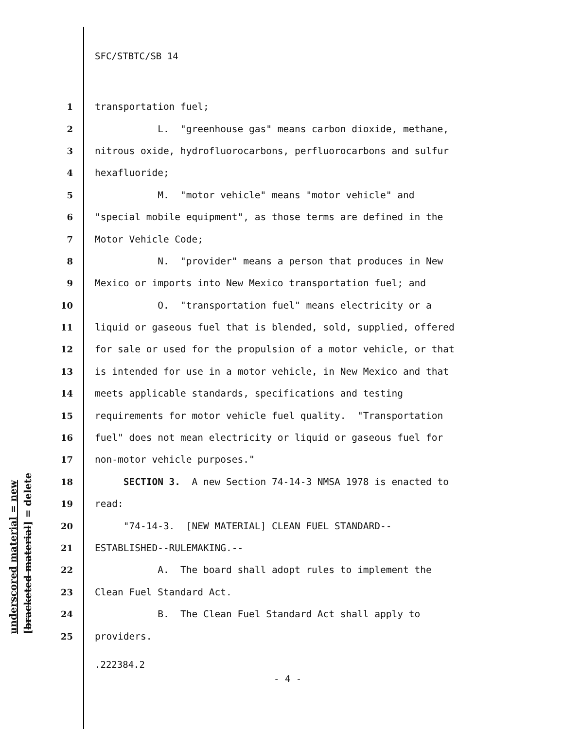underscored material = new [bracketed material] = delete
SFC/STBTC/SB 14
1 transportation fuel;
2 L. "greenhouse gas" means carbon dioxide, methane,
3 nitrous oxide, hydrofluorocarbons, perfluorocarbons and sulfur
4 hexafluoride;
5 M. "motor vehicle" means "motor vehicle" and
6 "special mobile equipment", as those terms are defined in the
7 Motor Vehicle Code;
8 N. "provider" means a person that produces in New
9 Mexico or imports into New Mexico transportation fuel; and
10 O. "transportation fuel" means electricity or a
11 liquid or gaseous fuel that is blended, sold, supplied, offered
12 for sale or used for the propulsion of a motor vehicle, or that
13 is intended for use in a motor vehicle, in New Mexico and that
14 meets applicable standards, specifications and testing
15 requirements for motor vehicle fuel quality. "Transportation
16 fuel" does not mean electricity or liquid or gaseous fuel for
17 non-motor vehicle purposes."
18 SECTION 3. A new Section 74-14-3 NMSA 1978 is enacted to
19 read:
20 "74-14-3. [NEW MATERIAL] CLEAN FUEL STANDARD--
21 ESTABLISHED--RULEMAKING.--
22 A. The board shall adopt rules to implement the
23 Clean Fuel Standard Act.
24 B. The Clean Fuel Standard Act shall apply to
25 providers.
.222384.2
- 4 -